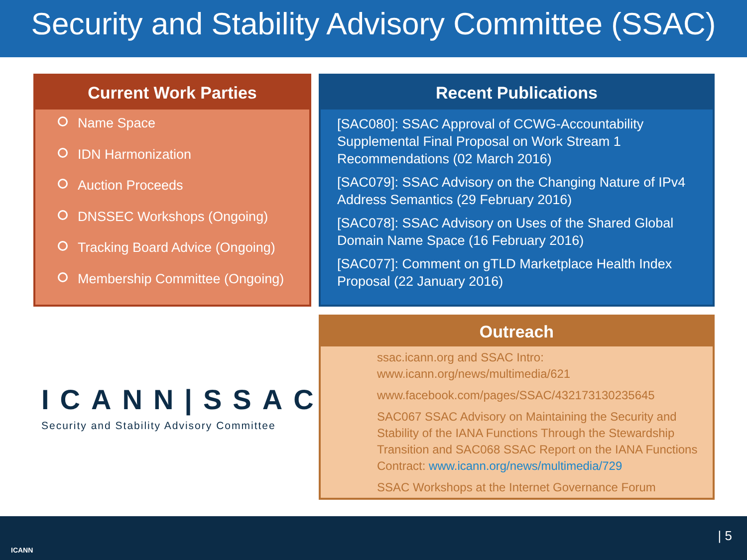Security and Stability Advisory Committee (SSAC)
Current Work Parties
Name Space
IDN Harmonization
Auction Proceeds
DNSSEC Workshops (Ongoing)
Tracking Board Advice (Ongoing)
Membership Committee (Ongoing)
Recent Publications
[SAC080]: SSAC Approval of CCWG-Accountability Supplemental Final Proposal on Work Stream 1 Recommendations (02 March 2016)
[SAC079]: SSAC Advisory on the Changing Nature of IPv4 Address Semantics (29 February 2016)
[SAC078]: SSAC Advisory on Uses of the Shared Global Domain Name Space (16 February 2016)
[SAC077]: Comment on gTLD Marketplace Health Index Proposal (22 January 2016)
ICANN|SSAC
Security and Stability Advisory Committee
Outreach
ssac.icann.org and SSAC Intro: www.icann.org/news/multimedia/621
www.facebook.com/pages/SSAC/432173130235645
SAC067 SSAC Advisory on Maintaining the Security and Stability of the IANA Functions Through the Stewardship Transition and SAC068 SSAC Report on the IANA Functions Contract: www.icann.org/news/multimedia/729
SSAC Workshops at the Internet Governance Forum
ICANN
| 5